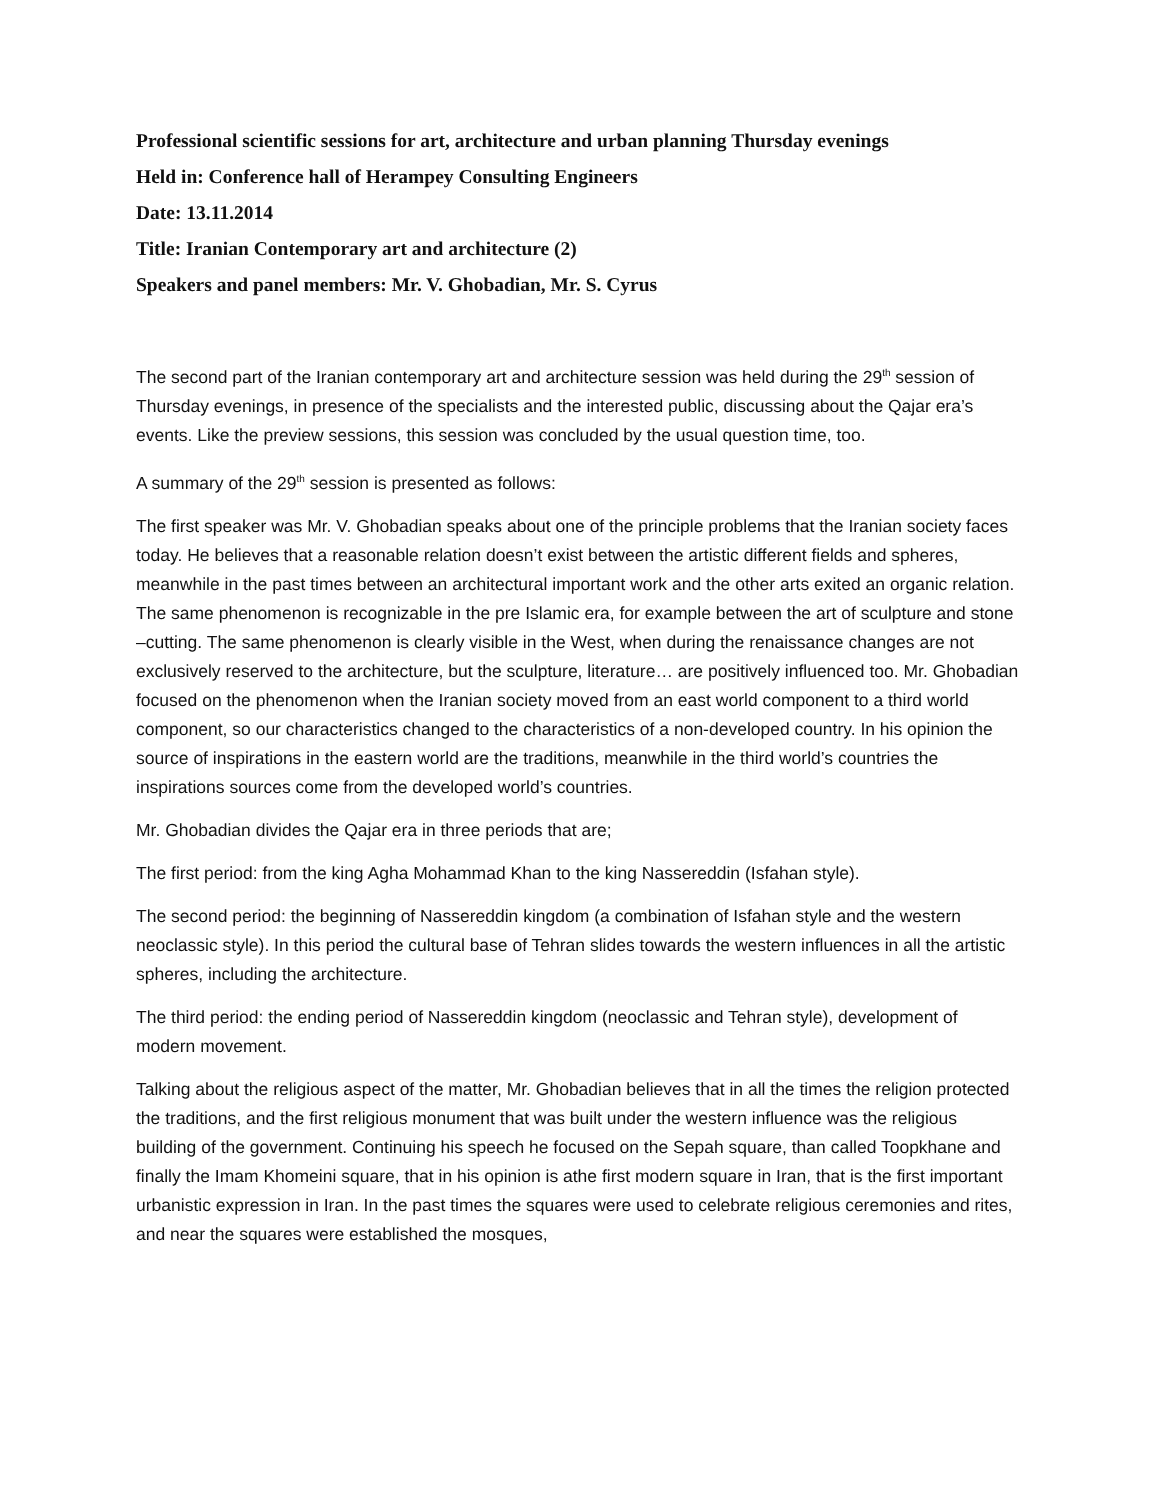Professional scientific sessions for art, architecture and urban planning Thursday evenings
Held in: Conference hall of Herampey Consulting Engineers
Date: 13.11.2014
Title: Iranian Contemporary art and architecture (2)
Speakers and panel members: Mr. V. Ghobadian, Mr. S. Cyrus
The second part of the Iranian contemporary art and architecture session was held during the 29<sup>th</sup> session of Thursday evenings, in presence of the specialists and the interested public, discussing about the Qajar era’s events. Like the preview sessions, this session was concluded by the usual question time, too.
A summary of the 29<sup>th</sup> session is presented as follows:
The first speaker was Mr. V. Ghobadian speaks about one of the principle problems that the Iranian society faces today. He believes that a reasonable relation doesn’t exist between the artistic different fields and spheres, meanwhile in the past times between an architectural important work and the other arts exited an organic relation. The same phenomenon is recognizable in the pre Islamic era, for example between the art of sculpture and stone –cutting. The same phenomenon is clearly visible in the West, when during the renaissance changes are not exclusively reserved to the architecture, but the sculpture, literature… are positively influenced too. Mr. Ghobadian focused on the phenomenon when the Iranian society moved from an east world component to a third world component, so our characteristics changed to the characteristics of a non-developed country. In his opinion the source of inspirations in the eastern world are the traditions, meanwhile in the third world’s countries the inspirations sources come from the developed world’s countries.
Mr. Ghobadian divides the Qajar era in three periods that are;
The first period: from the king Agha Mohammad Khan to the king Nassereddin (Isfahan style).
The second period: the beginning of Nassereddin kingdom (a combination of Isfahan style and the western neoclassic style). In this period the cultural base of Tehran slides towards the western influences in all the artistic spheres, including the architecture.
The third period: the ending period of Nassereddin kingdom (neoclassic and Tehran style), development of modern movement.
Talking about the religious aspect of the matter, Mr. Ghobadian believes that in all the times the religion protected the traditions, and the first religious monument that was built under the western influence was the religious building of the government. Continuing his speech he focused on the Sepah square, than called Toopkhane and finally the Imam Khomeini square, that in his opinion is athe first modern square in Iran, that is the first important urbanistic expression in Iran. In the past times the squares were used to celebrate religious ceremonies and rites, and near the squares were established the mosques,